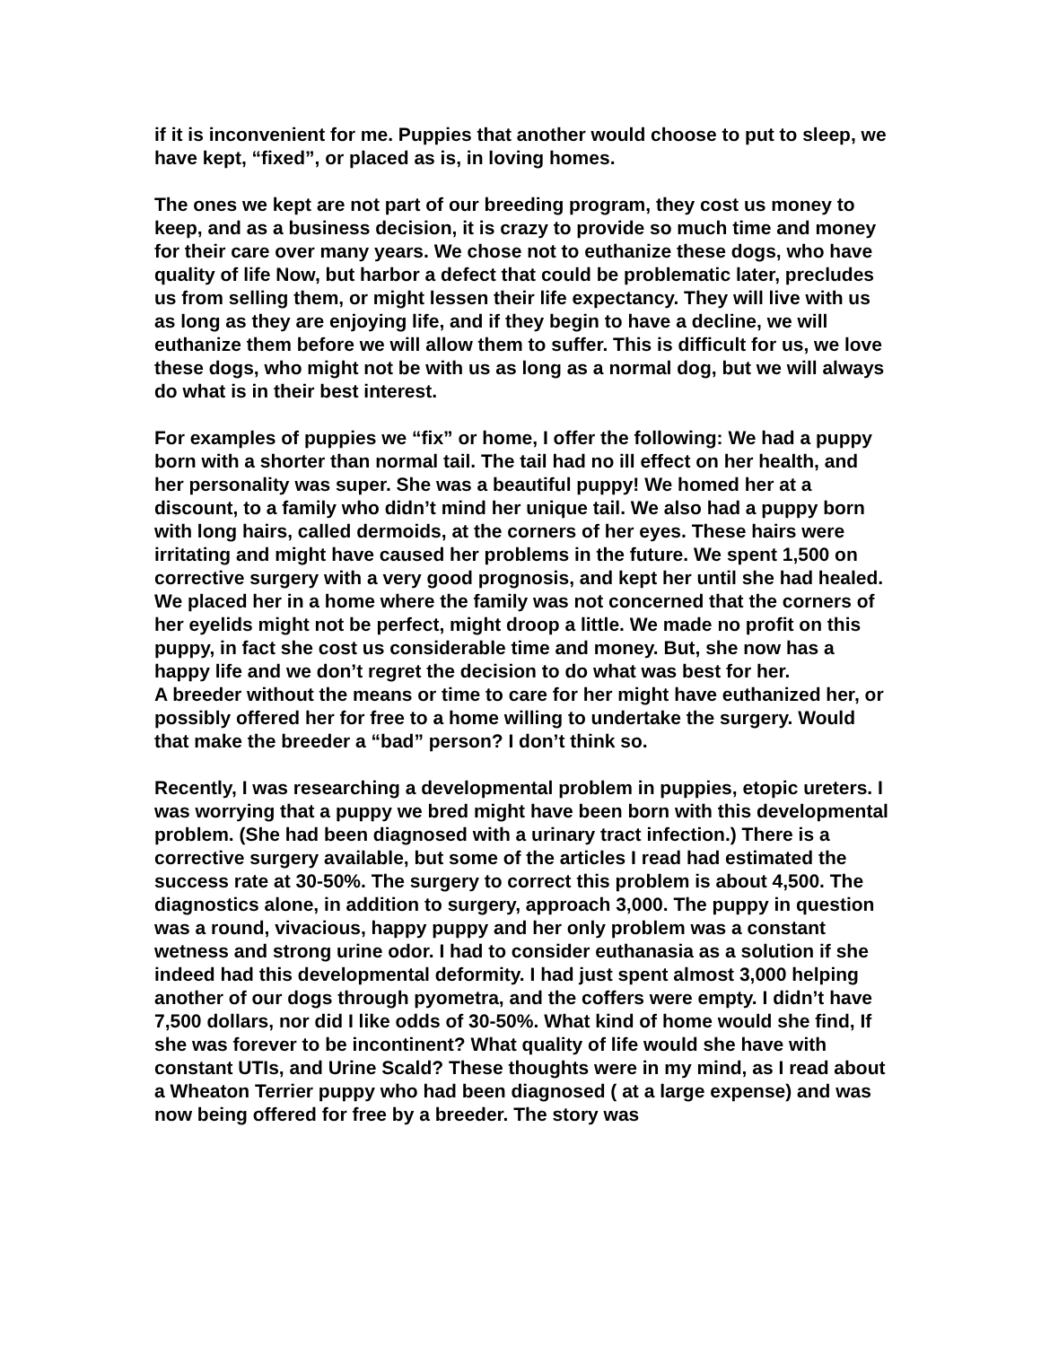if it is inconvenient for me. Puppies that another would choose to put to sleep, we have kept, “fixed”, or placed as is, in loving homes.
The ones we kept are not part of our breeding program, they cost us money to keep, and as a business decision, it is crazy to provide so much time and money for their care over many years. We chose not to euthanize these dogs, who have quality of life Now, but harbor a defect that could be problematic later, precludes us from selling them, or might lessen their life expectancy. They will live with us as long as they are enjoying life, and if they begin to have a decline, we will euthanize them before we will allow them to suffer. This is difficult for us, we love these dogs, who might not be with us as long as a normal dog, but we will always do what is in their best interest.
For examples of puppies we “fix” or home, I offer the following: We had a puppy born with a shorter than normal tail. The tail had no ill effect on her health, and her personality was super. She was a beautiful puppy! We homed her at a discount, to a family who didn’t mind her unique tail. We also had a puppy born with long hairs, called dermoids, at the corners of her eyes. These hairs were irritating and might have caused her problems in the future. We spent 1,500 on corrective surgery with a very good prognosis, and kept her until she had healed. We placed her in a home where the family was not concerned that the corners of her eyelids might not be perfect, might droop a little. We made no profit on this puppy, in fact she cost us considerable time and money. But, she now has a happy life and we don’t regret the decision to do what was best for her.
A breeder without the means or time to care for her might have euthanized her, or possibly offered her for free to a home willing to undertake the surgery. Would that make the breeder a “bad” person? I don’t think so.
Recently, I was researching a developmental problem in puppies, etopic ureters. I was worrying that a puppy we bred might have been born with this developmental problem. (She had been diagnosed with a urinary tract infection.) There is a corrective surgery available, but some of the articles I read had estimated the success rate at 30-50%. The surgery to correct this problem is about 4,500. The diagnostics alone, in addition to surgery, approach 3,000. The puppy in question was a round, vivacious, happy puppy and her only problem was a constant wetness and strong urine odor. I had to consider euthanasia as a solution if she indeed had this developmental deformity. I had just spent almost 3,000 helping another of our dogs through pyometra, and the coffers were empty. I didn’t have 7,500 dollars, nor did I like odds of 30-50%. What kind of home would she find, If she was forever to be incontinent? What quality of life would she have with constant UTIs, and Urine Scald? These thoughts were in my mind, as I read about a Wheaton Terrier puppy who had been diagnosed ( at a large expense) and was now being offered for free by a breeder. The story was